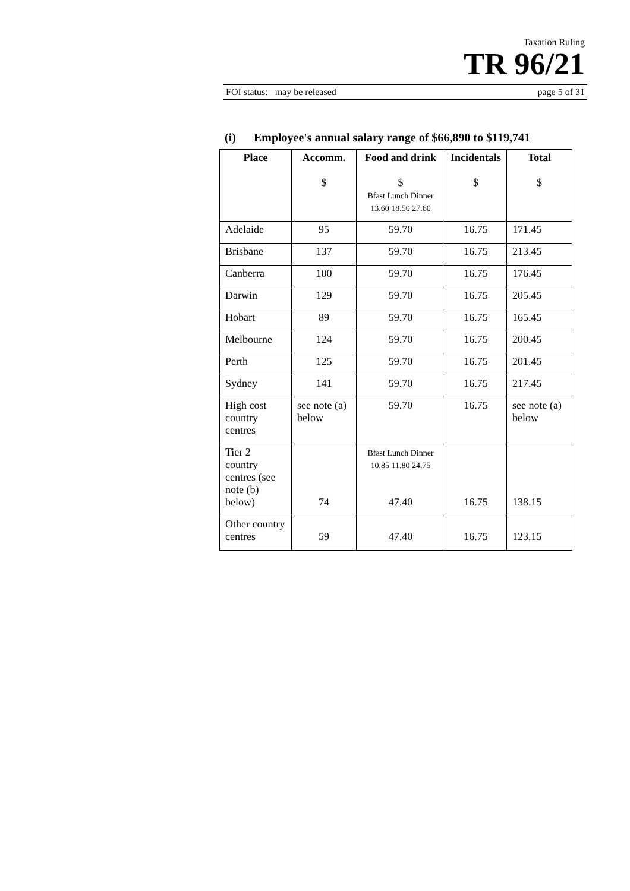Taxation Ruling
TR 96/21
FOI status: may be released page 5 of 31
(i) Employee's annual salary range of $66,890 to $119,741
| Place | Accomm. $ | Food and drink $ Bfast Lunch Dinner 13.60 18.50 27.60 | Incidentals $ | Total $ |
| --- | --- | --- | --- | --- |
| Adelaide | 95 | 59.70 | 16.75 | 171.45 |
| Brisbane | 137 | 59.70 | 16.75 | 213.45 |
| Canberra | 100 | 59.70 | 16.75 | 176.45 |
| Darwin | 129 | 59.70 | 16.75 | 205.45 |
| Hobart | 89 | 59.70 | 16.75 | 165.45 |
| Melbourne | 124 | 59.70 | 16.75 | 200.45 |
| Perth | 125 | 59.70 | 16.75 | 201.45 |
| Sydney | 141 | 59.70 | 16.75 | 217.45 |
| High cost country centres | see note (a) below | 59.70 | 16.75 | see note (a) below |
| Tier 2 country centres (see note (b) below) | 74 | Bfast Lunch Dinner 10.85 11.80 24.75 47.40 | 16.75 | 138.15 |
| Other country centres | 59 | 47.40 | 16.75 | 123.15 |